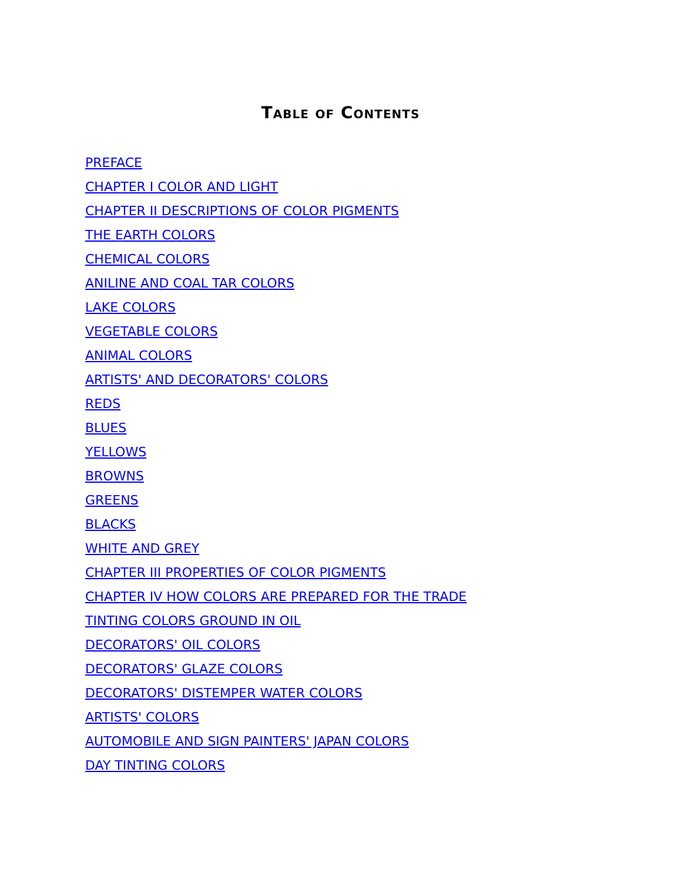Table of Contents
PREFACE
CHAPTER I COLOR AND LIGHT
CHAPTER II DESCRIPTIONS OF COLOR PIGMENTS
THE EARTH COLORS
CHEMICAL COLORS
ANILINE AND COAL TAR COLORS
LAKE COLORS
VEGETABLE COLORS
ANIMAL COLORS
ARTISTS' AND DECORATORS' COLORS
REDS
BLUES
YELLOWS
BROWNS
GREENS
BLACKS
WHITE AND GREY
CHAPTER III PROPERTIES OF COLOR PIGMENTS
CHAPTER IV HOW COLORS ARE PREPARED FOR THE TRADE
TINTING COLORS GROUND IN OIL
DECORATORS' OIL COLORS
DECORATORS' GLAZE COLORS
DECORATORS' DISTEMPER WATER COLORS
ARTISTS' COLORS
AUTOMOBILE AND SIGN PAINTERS' JAPAN COLORS
DAY TINTING COLORS